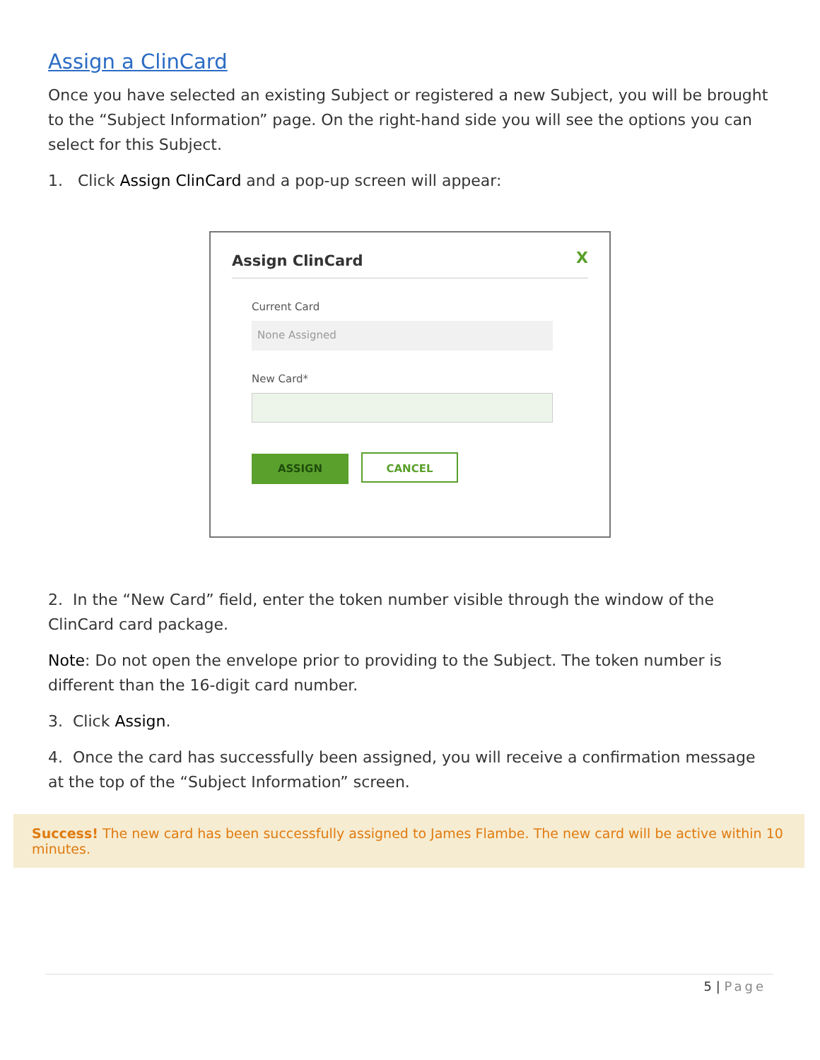Assign a ClinCard
Once you have selected an existing Subject or registered a new Subject, you will be brought to the “Subject Information” page. On the right-hand side you will see the options you can select for this Subject.
1. Click Assign ClinCard and a pop-up screen will appear:
Assign ClinCard
X
Current Card
None Assigned
New Card*
ASSIGN CANCEL
2. In the “New Card” field, enter the token number visible through the window of the ClinCard card package.
Note: Do not open the envelope prior to providing to the Subject. The token number is different than the 16-digit card number.
3. Click Assign.
4. Once the card has successfully been assigned, you will receive a confirmation message at the top of the “Subject Information” screen.
Success! The new card has been successfully assigned to James Flambe. The new card will be active within 10 minutes.
5 | Page